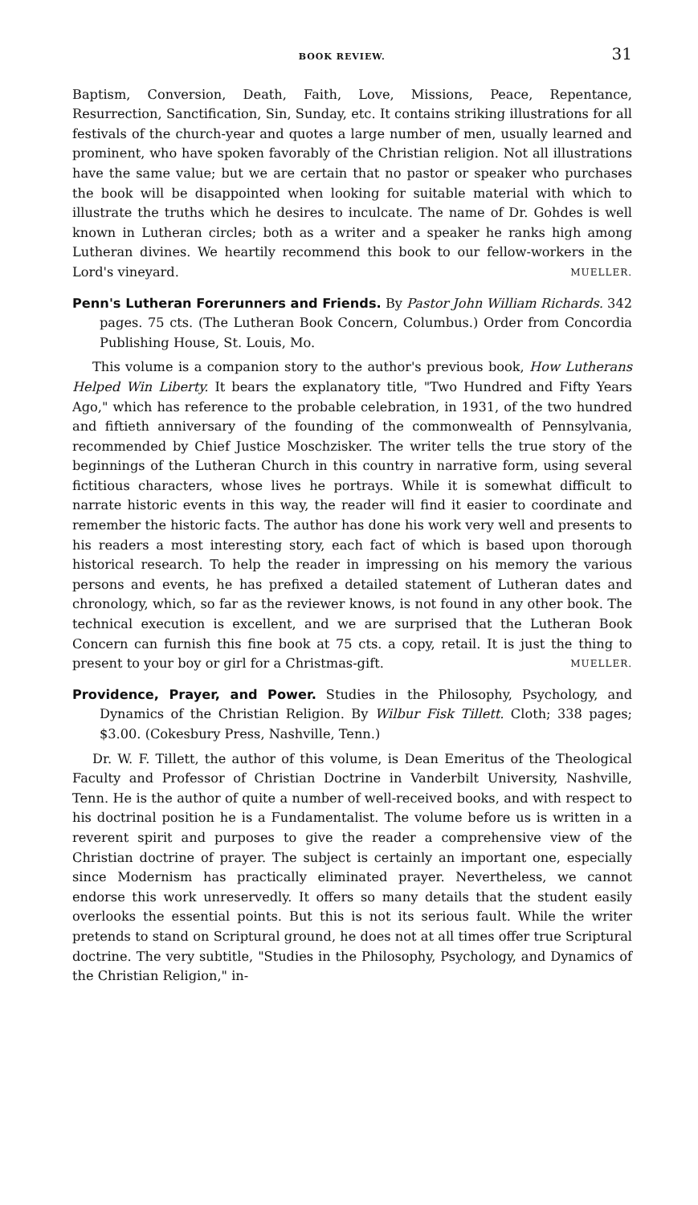BOOK REVIEW. 31
Baptism, Conversion, Death, Faith, Love, Missions, Peace, Repentance, Resurrection, Sanctification, Sin, Sunday, etc. It contains striking illustrations for all festivals of the church-year and quotes a large number of men, usually learned and prominent, who have spoken favorably of the Christian religion. Not all illustrations have the same value; but we are certain that no pastor or speaker who purchases the book will be disappointed when looking for suitable material with which to illustrate the truths which he desires to inculcate. The name of Dr. Gohdes is well known in Lutheran circles; both as a writer and a speaker he ranks high among Lutheran divines. We heartily recommend this book to our fellow-workers in the Lord's vineyard. MUELLER.
Penn's Lutheran Forerunners and Friends. By Pastor John William Richards. 342 pages. 75 cts. (The Lutheran Book Concern, Columbus.) Order from Concordia Publishing House, St. Louis, Mo.
This volume is a companion story to the author's previous book, How Lutherans Helped Win Liberty. It bears the explanatory title, "Two Hundred and Fifty Years Ago," which has reference to the probable celebration, in 1931, of the two hundred and fiftieth anniversary of the founding of the commonwealth of Pennsylvania, recommended by Chief Justice Moschzisker. The writer tells the true story of the beginnings of the Lutheran Church in this country in narrative form, using several fictitious characters, whose lives he portrays. While it is somewhat difficult to narrate historic events in this way, the reader will find it easier to coordinate and remember the historic facts. The author has done his work very well and presents to his readers a most interesting story, each fact of which is based upon thorough historical research. To help the reader in impressing on his memory the various persons and events, he has prefixed a detailed statement of Lutheran dates and chronology, which, so far as the reviewer knows, is not found in any other book. The technical execution is excellent, and we are surprised that the Lutheran Book Concern can furnish this fine book at 75 cts. a copy, retail. It is just the thing to present to your boy or girl for a Christmas-gift. MUELLER.
Providence, Prayer, and Power. Studies in the Philosophy, Psychology, and Dynamics of the Christian Religion. By Wilbur Fisk Tillett. Cloth; 338 pages; $3.00. (Cokesbury Press, Nashville, Tenn.)
Dr. W. F. Tillett, the author of this volume, is Dean Emeritus of the Theological Faculty and Professor of Christian Doctrine in Vanderbilt University, Nashville, Tenn. He is the author of quite a number of well-received books, and with respect to his doctrinal position he is a Fundamentalist. The volume before us is written in a reverent spirit and purposes to give the reader a comprehensive view of the Christian doctrine of prayer. The subject is certainly an important one, especially since Modernism has practically eliminated prayer. Nevertheless, we cannot endorse this work unreservedly. It offers so many details that the student easily overlooks the essential points. But this is not its serious fault. While the writer pretends to stand on Scriptural ground, he does not at all times offer true Scriptural doctrine. The very subtitle, "Studies in the Philosophy, Psychology, and Dynamics of the Christian Religion," in-